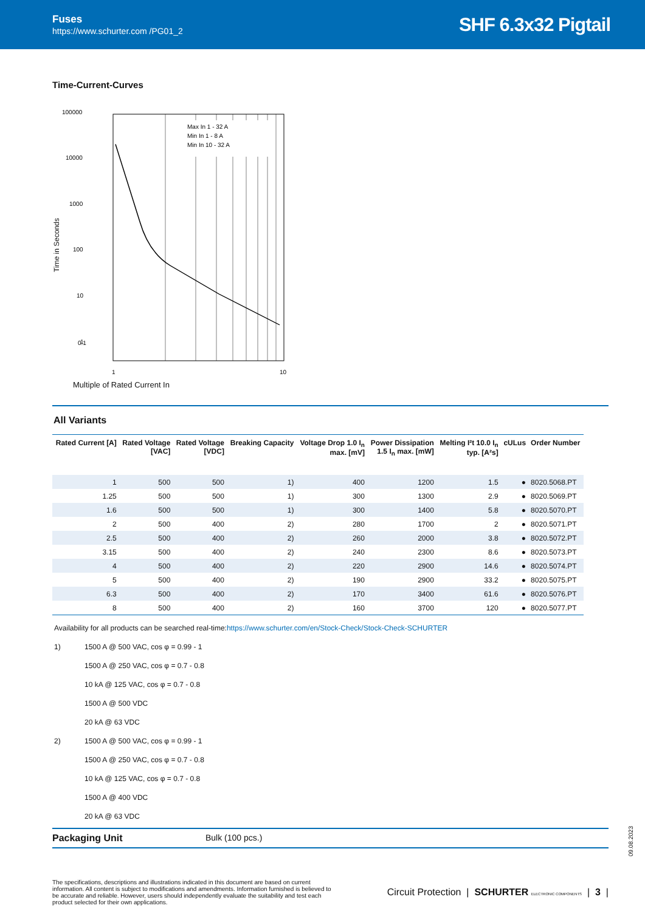Fuses
https://www.schurter.com /PG01_2
SHF 6.3x32 Pigtail
Time-Current-Curves
Time in Seconds
100000
10000
1000
100
10
1
0.1
Max In 1 - 32 A
Min In 1 - 8 A
Min In 10 - 32 A
1
10
Multiple of Rated Current In
All Variants
| Rated Current [A] | Rated Voltage [VAC] | Rated Voltage [VDC] | Breaking Capacity | Voltage Drop 1.0 I<sub>n</sub> max. [mV] | Power Dissipation 1.5 I<sub>n</sub> max. [mW] | Melting I²t 10.0 I<sub>n</sub> typ. [A²s] | cULus | Order Number |
| --- | --- | --- | --- | --- | --- | --- | --- | --- |
| 1 | 500 | 500 | 1) | 400 | 1200 | 1.5 | ● | 8020.5068.PT |
| 1.25 | 500 | 500 | 1) | 300 | 1300 | 2.9 | ● | 8020.5069.PT |
| 1.6 | 500 | 500 | 1) | 300 | 1400 | 5.8 | ● | 8020.5070.PT |
| 2 | 500 | 400 | 2) | 280 | 1700 | 2 | ● | 8020.5071.PT |
| 2.5 | 500 | 400 | 2) | 260 | 2000 | 3.8 | ● | 8020.5072.PT |
| 3.15 | 500 | 400 | 2) | 240 | 2300 | 8.6 | ● | 8020.5073.PT |
| 4 | 500 | 400 | 2) | 220 | 2900 | 14.6 | ● | 8020.5074.PT |
| 5 | 500 | 400 | 2) | 190 | 2900 | 33.2 | ● | 8020.5075.PT |
| 6.3 | 500 | 400 | 2) | 170 | 3400 | 61.6 | ● | 8020.5076.PT |
| 8 | 500 | 400 | 2) | 160 | 3700 | 120 | ● | 8020.5077.PT |
Availability for all products can be searched real-time:https://www.schurter.com/en/Stock-Check/Stock-Check-SCHURTER
1) 1500 A @ 500 VAC, cos φ = 0.99 - 1
1500 A @ 250 VAC, cos φ = 0.7 - 0.8
10 kA @ 125 VAC, cos φ = 0.7 - 0.8
1500 A @ 500 VDC
20 kA @ 63 VDC
2) 1500 A @ 500 VAC, cos φ = 0.99 - 1
1500 A @ 250 VAC, cos φ = 0.7 - 0.8
10 kA @ 125 VAC, cos φ = 0.7 - 0.8
1500 A @ 400 VDC
20 kA @ 63 VDC
Packaging Unit Bulk (100 pcs.)
09.08.2023
The specifications, descriptions and illustrations indicated in this document are based on current information. All content is subject to modifications and amendments. Information furnished is believed to be accurate and reliable. However, users should independently evaluate the suitability and test each product selected for their own applications.
Circuit Protection | SCHURTER ELECTRONIC COMPONENTS | 3 |